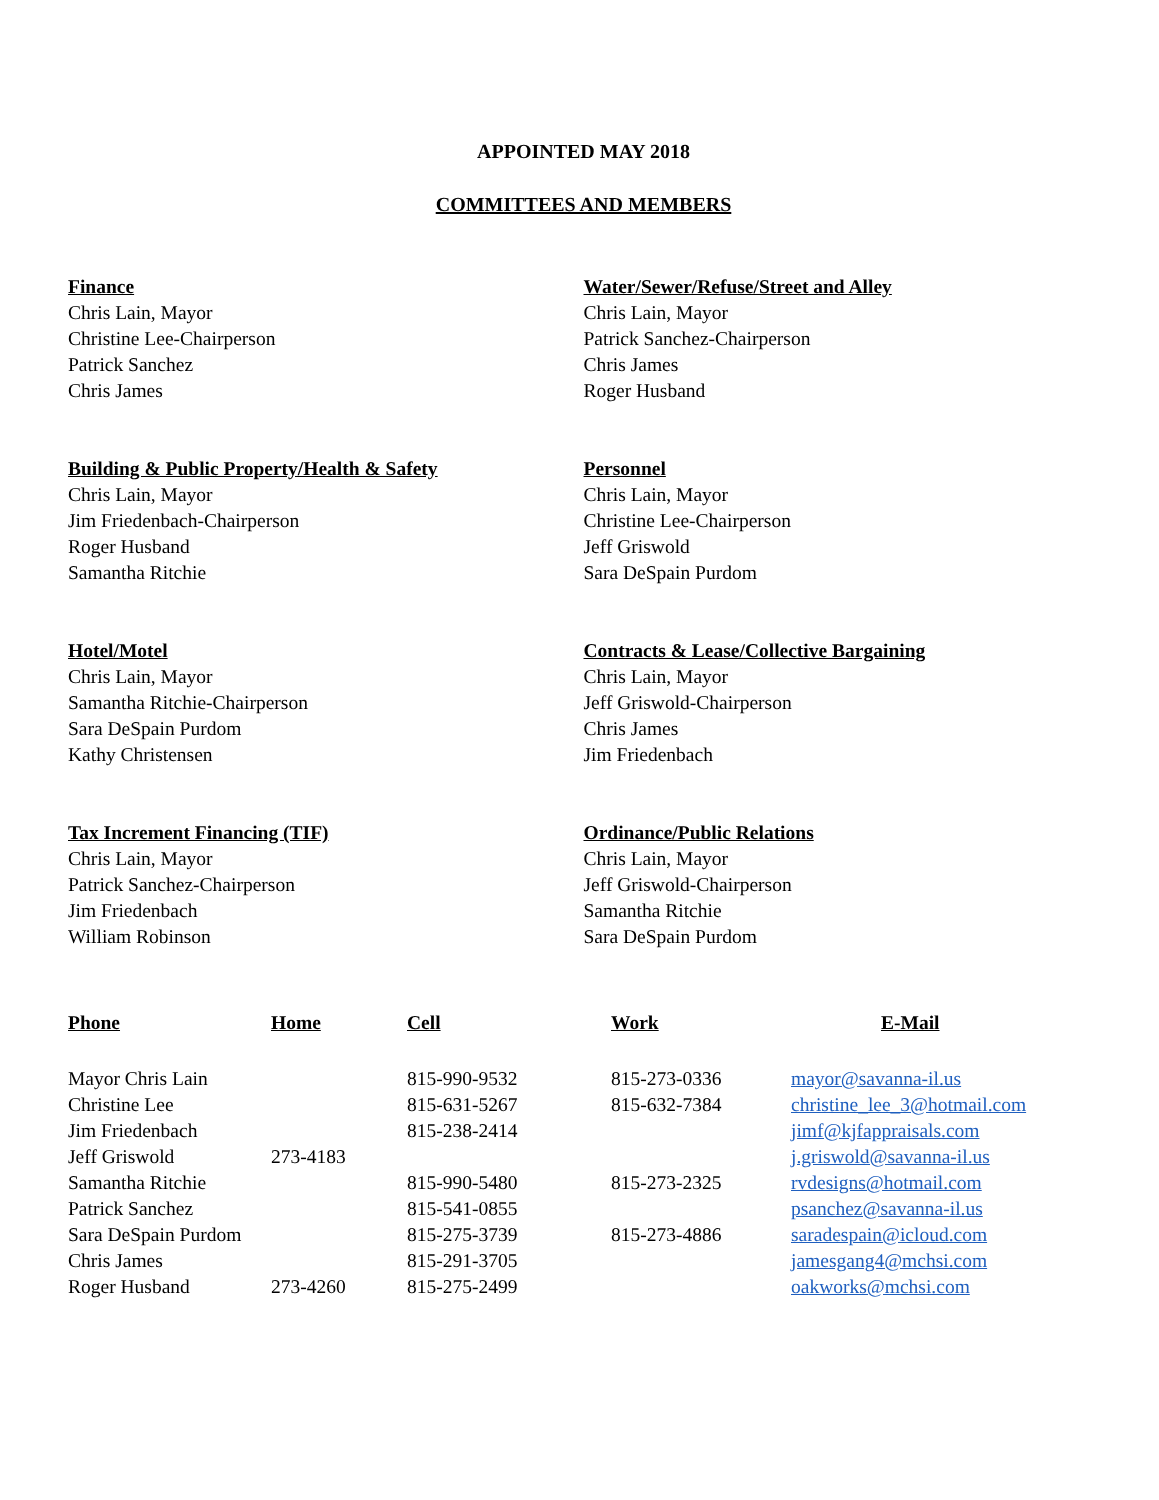APPOINTED MAY 2018
COMMITTEES AND MEMBERS
Finance
Chris Lain, Mayor
Christine Lee-Chairperson
Patrick Sanchez
Chris James
Water/Sewer/Refuse/Street and Alley
Chris Lain, Mayor
Patrick Sanchez-Chairperson
Chris James
Roger Husband
Building & Public Property/Health & Safety
Chris Lain, Mayor
Jim Friedenbach-Chairperson
Roger Husband
Samantha Ritchie
Personnel
Chris Lain, Mayor
Christine Lee-Chairperson
Jeff Griswold
Sara DeSpain Purdom
Hotel/Motel
Chris Lain, Mayor
Samantha Ritchie-Chairperson
Sara DeSpain Purdom
Kathy Christensen
Contracts & Lease/Collective Bargaining
Chris Lain, Mayor
Jeff Griswold-Chairperson
Chris James
Jim Friedenbach
Tax Increment Financing (TIF)
Chris Lain, Mayor
Patrick Sanchez-Chairperson
Jim Friedenbach
William Robinson
Ordinance/Public Relations
Chris Lain, Mayor
Jeff Griswold-Chairperson
Samantha Ritchie
Sara DeSpain Purdom
| Phone | Home | Cell | Work | E-Mail |
| --- | --- | --- | --- | --- |
| Mayor Chris Lain | | 815-990-9532 | 815-273-0336 | mayor@savanna-il.us |
| Christine Lee | | 815-631-5267 | 815-632-7384 | christine_lee_3@hotmail.com |
| Jim Friedenbach | | 815-238-2414 | | jimf@kjfappraisals.com |
| Jeff Griswold | 273-4183 | | | j.griswold@savanna-il.us |
| Samantha Ritchie | | 815-990-5480 | 815-273-2325 | rvdesigns@hotmail.com |
| Patrick Sanchez | | 815-541-0855 | | psanchez@savanna-il.us |
| Sara DeSpain Purdom | | 815-275-3739 | 815-273-4886 | saradespain@icloud.com |
| Chris James | | 815-291-3705 | | jamesgang4@mchsi.com |
| Roger Husband | 273-4260 | 815-275-2499 | | oakworks@mchsi.com |